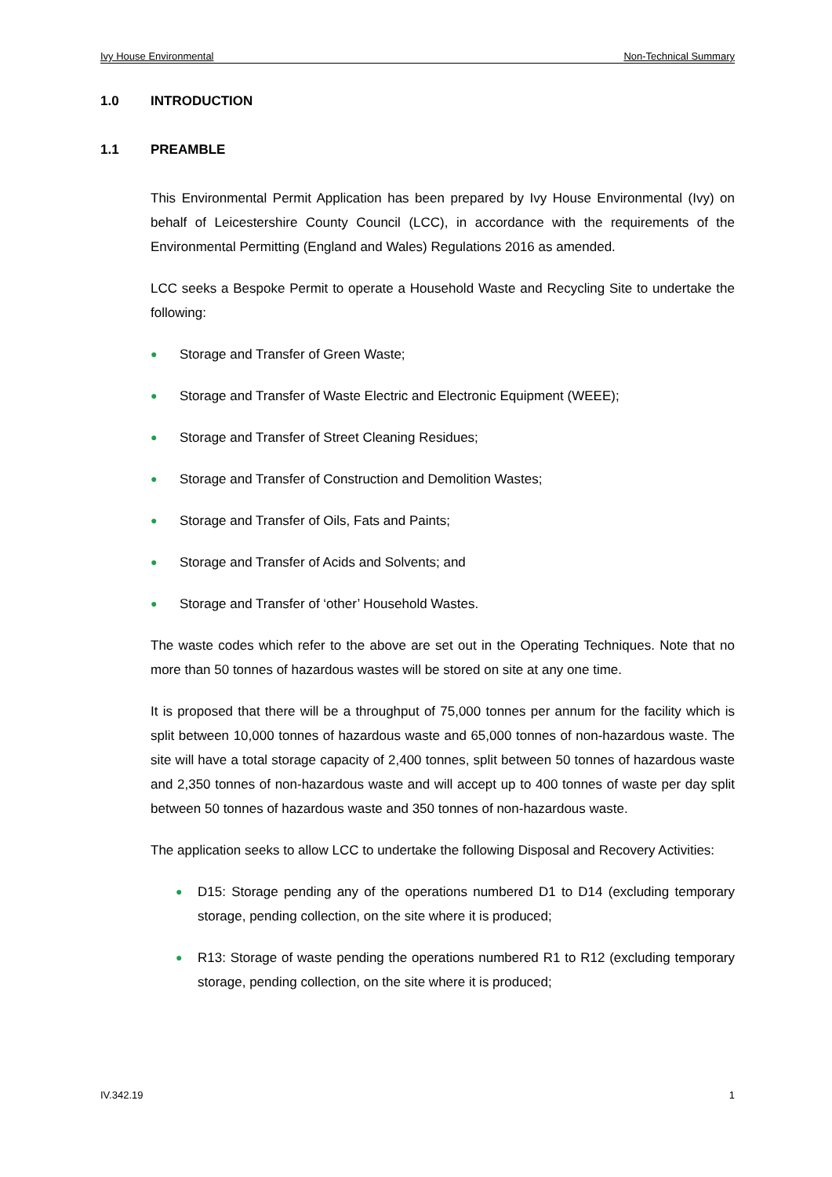Ivy House Environmental Non-Technical Summary
1.0 INTRODUCTION
1.1 PREAMBLE
This Environmental Permit Application has been prepared by Ivy House Environmental (Ivy) on behalf of Leicestershire County Council (LCC), in accordance with the requirements of the Environmental Permitting (England and Wales) Regulations 2016 as amended.
LCC seeks a Bespoke Permit to operate a Household Waste and Recycling Site to undertake the following:
● Storage and Transfer of Green Waste;
● Storage and Transfer of Waste Electric and Electronic Equipment (WEEE);
● Storage and Transfer of Street Cleaning Residues;
● Storage and Transfer of Construction and Demolition Wastes;
● Storage and Transfer of Oils, Fats and Paints;
● Storage and Transfer of Acids and Solvents; and
● Storage and Transfer of ‘other’ Household Wastes.
The waste codes which refer to the above are set out in the Operating Techniques. Note that no more than 50 tonnes of hazardous wastes will be stored on site at any one time.
It is proposed that there will be a throughput of 75,000 tonnes per annum for the facility which is split between 10,000 tonnes of hazardous waste and 65,000 tonnes of non-hazardous waste. The site will have a total storage capacity of 2,400 tonnes, split between 50 tonnes of hazardous waste and 2,350 tonnes of non-hazardous waste and will accept up to 400 tonnes of waste per day split between 50 tonnes of hazardous waste and 350 tonnes of non-hazardous waste.
The application seeks to allow LCC to undertake the following Disposal and Recovery Activities:
● D15: Storage pending any of the operations numbered D1 to D14 (excluding temporary storage, pending collection, on the site where it is produced;
● R13: Storage of waste pending the operations numbered R1 to R12 (excluding temporary storage, pending collection, on the site where it is produced;
IV.342.19 1